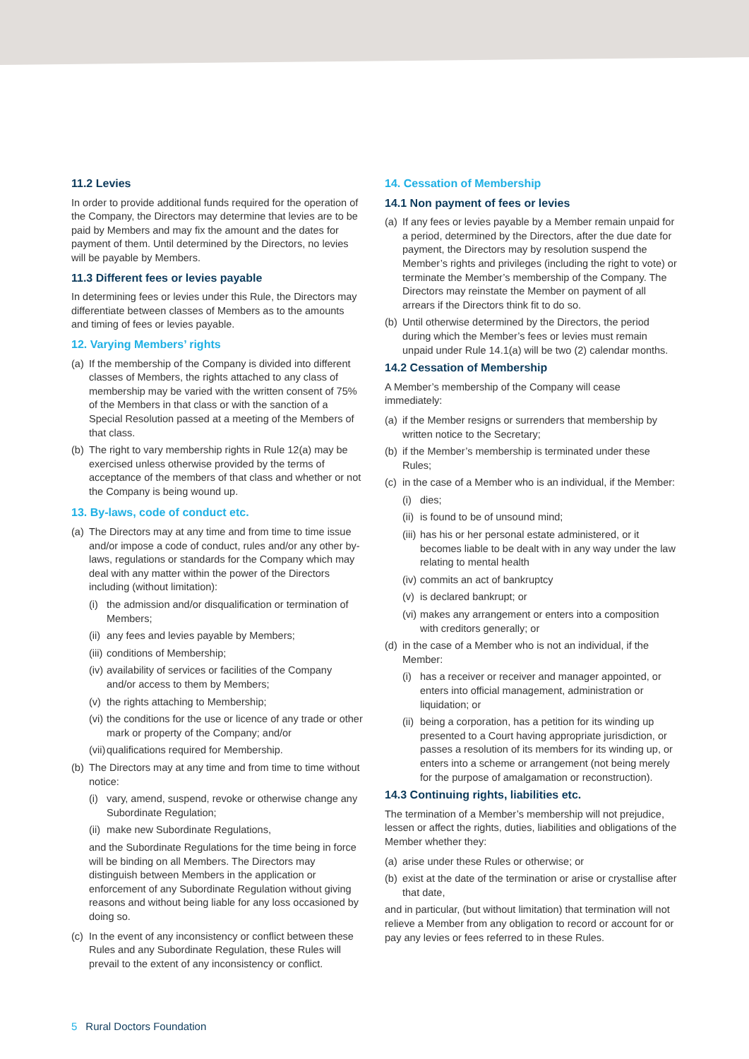11.2 Levies
In order to provide additional funds required for the operation of the Company, the Directors may determine that levies are to be paid by Members and may fix the amount and the dates for payment of them. Until determined by the Directors, no levies will be payable by Members.
11.3 Different fees or levies payable
In determining fees or levies under this Rule, the Directors may differentiate between classes of Members as to the amounts and timing of fees or levies payable.
12. Varying Members’ rights
(a) If the membership of the Company is divided into different classes of Members, the rights attached to any class of membership may be varied with the written consent of 75% of the Members in that class or with the sanction of a Special Resolution passed at a meeting of the Members of that class.
(b) The right to vary membership rights in Rule 12(a) may be exercised unless otherwise provided by the terms of acceptance of the members of that class and whether or not the Company is being wound up.
13. By-laws, code of conduct etc.
(a) The Directors may at any time and from time to time issue and/or impose a code of conduct, rules and/or any other by-laws, regulations or standards for the Company which may deal with any matter within the power of the Directors including (without limitation):
(i) the admission and/or disqualification or termination of Members;
(ii) any fees and levies payable by Members;
(iii) conditions of Membership;
(iv) availability of services or facilities of the Company and/or access to them by Members;
(v) the rights attaching to Membership;
(vi) the conditions for the use or licence of any trade or other mark or property of the Company; and/or
(vii) qualifications required for Membership.
(b) The Directors may at any time and from time to time without notice:
(i) vary, amend, suspend, revoke or otherwise change any Subordinate Regulation;
(ii) make new Subordinate Regulations,
and the Subordinate Regulations for the time being in force will be binding on all Members. The Directors may distinguish between Members in the application or enforcement of any Subordinate Regulation without giving reasons and without being liable for any loss occasioned by doing so.
(c) In the event of any inconsistency or conflict between these Rules and any Subordinate Regulation, these Rules will prevail to the extent of any inconsistency or conflict.
14. Cessation of Membership
14.1 Non payment of fees or levies
(a) If any fees or levies payable by a Member remain unpaid for a period, determined by the Directors, after the due date for payment, the Directors may by resolution suspend the Member’s rights and privileges (including the right to vote) or terminate the Member’s membership of the Company. The Directors may reinstate the Member on payment of all arrears if the Directors think fit to do so.
(b) Until otherwise determined by the Directors, the period during which the Member’s fees or levies must remain unpaid under Rule 14.1(a) will be two (2) calendar months.
14.2 Cessation of Membership
A Member’s membership of the Company will cease immediately:
(a) if the Member resigns or surrenders that membership by written notice to the Secretary;
(b) if the Member’s membership is terminated under these Rules;
(c) in the case of a Member who is an individual, if the Member:
(i) dies;
(ii) is found to be of unsound mind;
(iii) has his or her personal estate administered, or it becomes liable to be dealt with in any way under the law relating to mental health
(iv) commits an act of bankruptcy
(v) is declared bankrupt; or
(vi) makes any arrangement or enters into a composition with creditors generally; or
(d) in the case of a Member who is not an individual, if the Member:
(i) has a receiver or receiver and manager appointed, or enters into official management, administration or liquidation; or
(ii) being a corporation, has a petition for its winding up presented to a Court having appropriate jurisdiction, or passes a resolution of its members for its winding up, or enters into a scheme or arrangement (not being merely for the purpose of amalgamation or reconstruction).
14.3 Continuing rights, liabilities etc.
The termination of a Member’s membership will not prejudice, lessen or affect the rights, duties, liabilities and obligations of the Member whether they:
(a) arise under these Rules or otherwise; or
(b) exist at the date of the termination or arise or crystallise after that date,
and in particular, (but without limitation) that termination will not relieve a Member from any obligation to record or account for or pay any levies or fees referred to in these Rules.
5 Rural Doctors Foundation